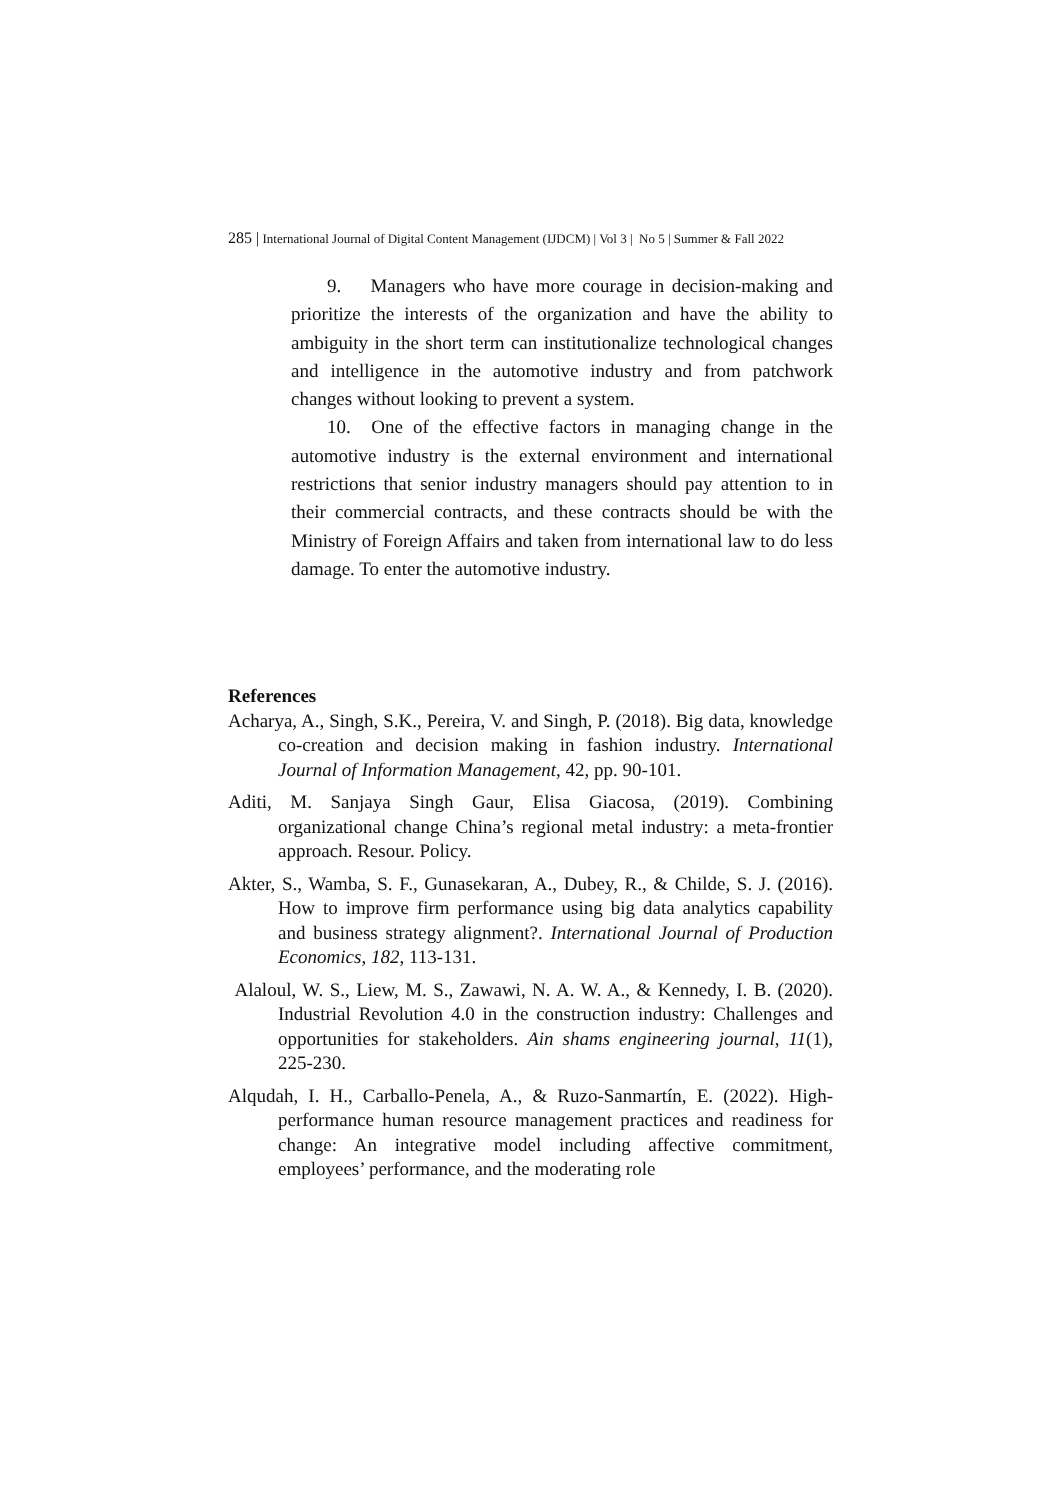285 | International Journal of Digital Content Management (IJDCM) | Vol 3 | No 5 | Summer & Fall 2022
9. Managers who have more courage in decision-making and prioritize the interests of the organization and have the ability to ambiguity in the short term can institutionalize technological changes and intelligence in the automotive industry and from patchwork changes without looking to prevent a system.
10. One of the effective factors in managing change in the automotive industry is the external environment and international restrictions that senior industry managers should pay attention to in their commercial contracts, and these contracts should be with the Ministry of Foreign Affairs and taken from international law to do less damage. To enter the automotive industry.
References
Acharya, A., Singh, S.K., Pereira, V. and Singh, P. (2018). Big data, knowledge co-creation and decision making in fashion industry. International Journal of Information Management, 42, pp. 90-101.
Aditi, M. Sanjaya Singh Gaur, Elisa Giacosa, (2019). Combining organizational change China’s regional metal industry: a meta-frontier approach. Resour. Policy.
Akter, S., Wamba, S. F., Gunasekaran, A., Dubey, R., & Childe, S. J. (2016). How to improve firm performance using big data analytics capability and business strategy alignment?. International Journal of Production Economics, 182, 113-131.
Alaloul, W. S., Liew, M. S., Zawawi, N. A. W. A., & Kennedy, I. B. (2020). Industrial Revolution 4.0 in the construction industry: Challenges and opportunities for stakeholders. Ain shams engineering journal, 11(1), 225-230.
Alqudah, I. H., Carballo-Penela, A., & Ruzo-Sanmartín, E. (2022). High-performance human resource management practices and readiness for change: An integrative model including affective commitment, employees’ performance, and the moderating role